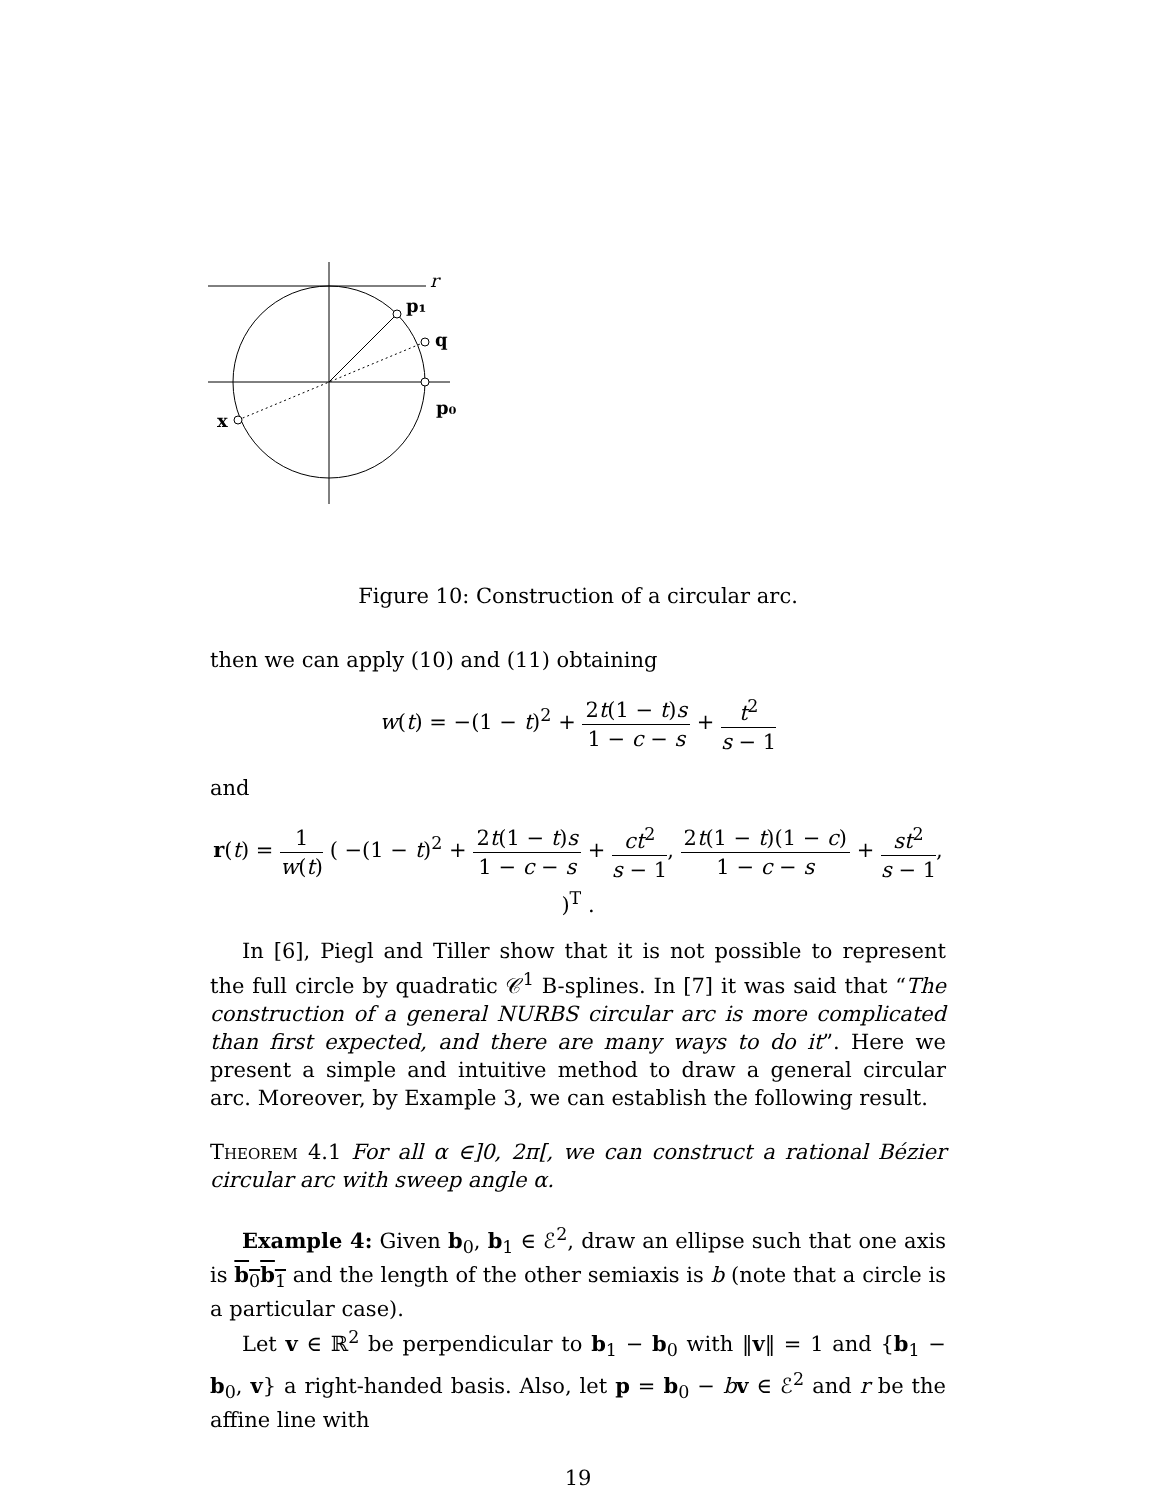r
p₁
q
p₀
x
Figure 10: Construction of a circular arc.
then we can apply (10) and (11) obtaining
w(t) = −(1 − t)<sup>2</sup> + 2t(1 − t)s 1 − c − s + t<sup>2</sup> s − 1
and
r(t) = 1 w(t) ( −(1 − t)<sup>2</sup> + 2t(1 − t)s 1 − c − s + ct<sup>2</sup> s − 1, 2t(1 − t)(1 − c) 1 − c − s + st<sup>2</sup> s − 1, )<sup>T</sup> .
In [6], Piegl and Tiller show that it is not possible to represent the full circle by quadratic 𝒞<sup>1</sup> B-splines. In [7] it was said that “The construction of a general NURBS circular arc is more complicated than first expected, and there are many ways to do it”. Here we present a simple and intuitive method to draw a general circular arc. Moreover, by Example 3, we can establish the following result.
Theorem 4.1 For all α ∈]0, 2π[, we can construct a rational Bézier circular arc with sweep angle α.
Example 4: Given b<sub>0</sub>, b<sub>1</sub> ∈ ℰ<sup>2</sup>, draw an ellipse such that one axis is b<sub>0</sub>b<sub>1</sub> and the length of the other semiaxis is b (note that a circle is a particular case).
Let v ∈ ℝ<sup>2</sup> be perpendicular to b<sub>1</sub> − b<sub>0</sub> with ‖v‖ = 1 and {b<sub>1</sub> − b<sub>0</sub>, v} a right-handed basis. Also, let p = b<sub>0</sub> − bv ∈ ℰ<sup>2</sup> and r be the affine line with
19